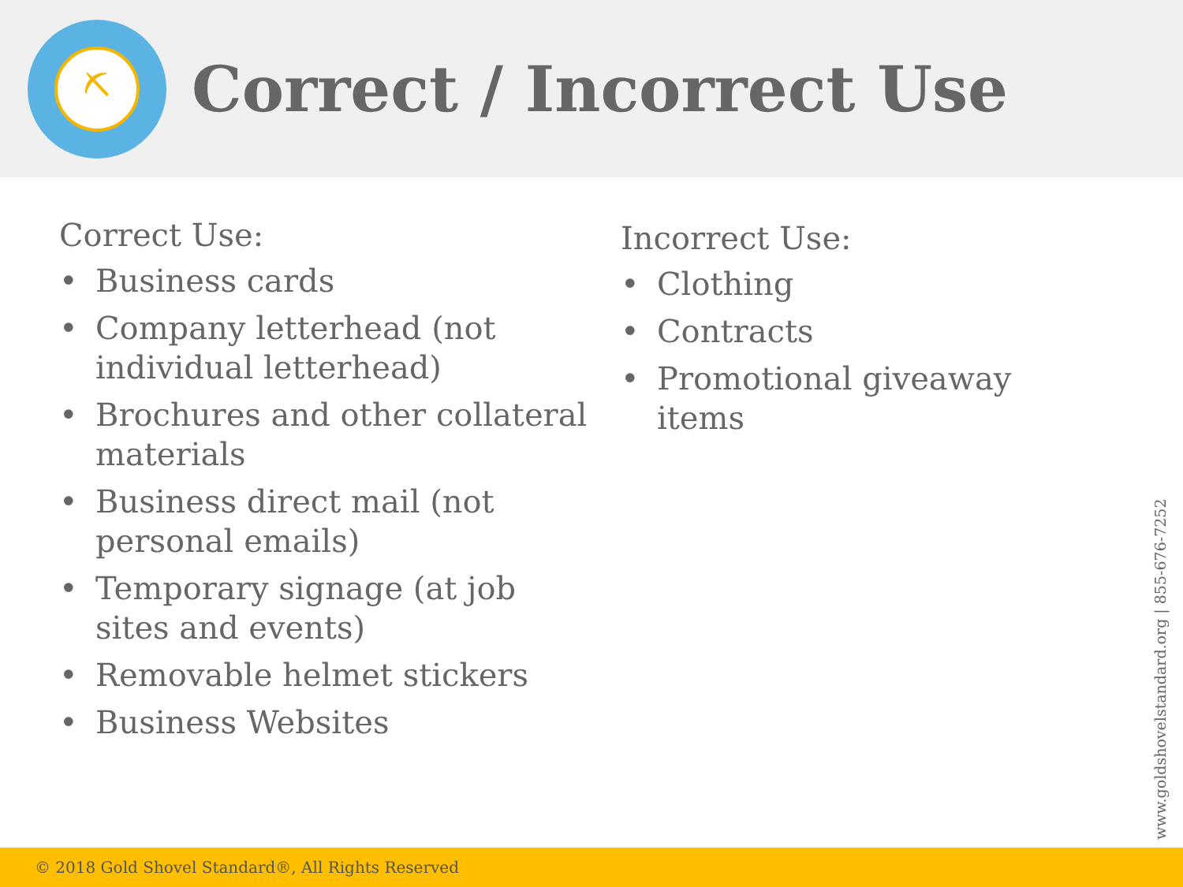⛏
Correct / Incorrect Use
Correct Use:
• Business cards
• Company letterhead (not individual letterhead)
• Brochures and other collateral materials
• Business direct mail (not personal emails)
• Temporary signage (at job sites and events)
• Removable helmet stickers
• Business Websites
Incorrect Use:
• Clothing
• Contracts
• Promotional giveaway items
www.goldshovelstandard.org | 855-676-7252
© 2018 Gold Shovel Standard®, All Rights Reserved